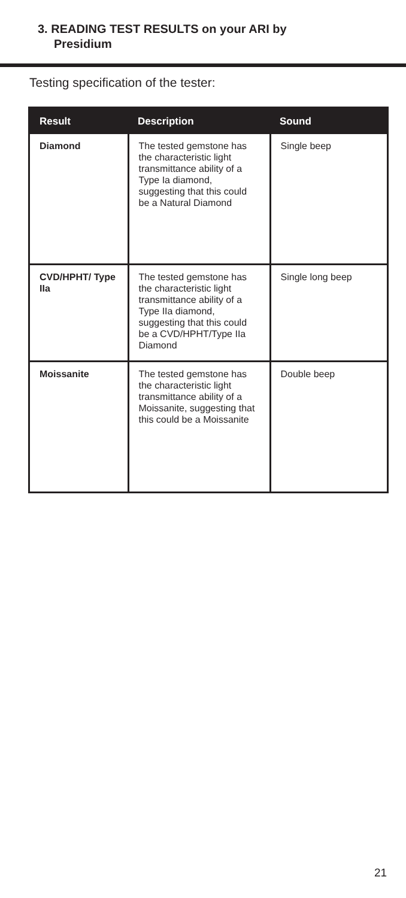3. READING TEST RESULTS on your ARI by
Presidium
Testing specification of the tester:
| Result | Description | Sound |
| --- | --- | --- |
| Diamond | The tested gemstone has the characteristic light transmittance ability of a Type Ia diamond, suggesting that this could be a Natural Diamond | Single beep |
| CVD/HPHT/ Type IIa | The tested gemstone has the characteristic light transmittance ability of a Type IIa diamond, suggesting that this could be a CVD/HPHT/Type IIa Diamond | Single long beep |
| Moissanite | The tested gemstone has the characteristic light transmittance ability of a Moissanite, suggesting that this could be a Moissanite | Double beep |
21